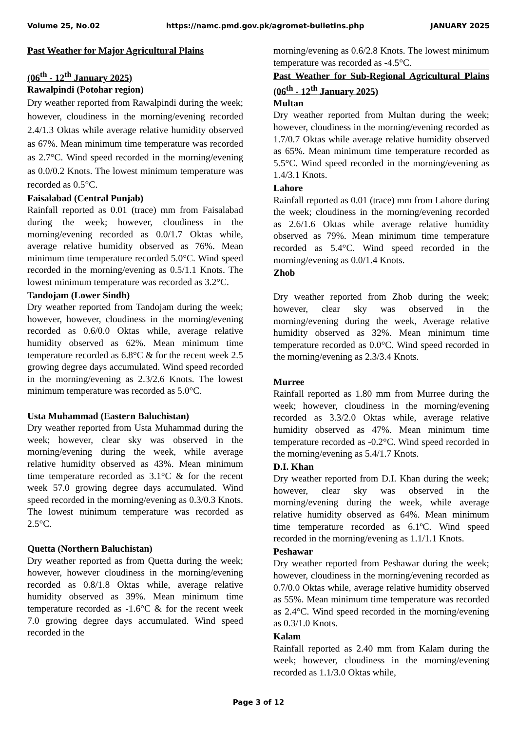Volume 25, No.02 https://namc.pmd.gov.pk/agromet-bulletins.php JANUARY 2025
Past Weather for Major Agricultural Plains
(06<sup>th</sup> - 12<sup>th</sup> January 2025)
Rawalpindi (Potohar region)
Dry weather reported from Rawalpindi during the week; however, cloudiness in the morning/evening recorded 2.4/1.3 Oktas while average relative humidity observed as 67%. Mean minimum time temperature was recorded as 2.7°C. Wind speed recorded in the morning/evening as 0.0/0.2 Knots. The lowest minimum temperature was recorded as 0.5°C.
Faisalabad (Central Punjab)
Rainfall reported as 0.01 (trace) mm from Faisalabad during the week; however, cloudiness in the morning/evening recorded as 0.0/1.7 Oktas while, average relative humidity observed as 76%. Mean minimum time temperature recorded 5.0°C. Wind speed recorded in the morning/evening as 0.5/1.1 Knots. The lowest minimum temperature was recorded as 3.2°C.
Tandojam (Lower Sindh)
Dry weather reported from Tandojam during the week; however, however, cloudiness in the morning/evening recorded as 0.6/0.0 Oktas while, average relative humidity observed as 62%. Mean minimum time temperature recorded as 6.8°C & for the recent week 2.5 growing degree days accumulated. Wind speed recorded in the morning/evening as 2.3/2.6 Knots. The lowest minimum temperature was recorded as 5.0°C.
Usta Muhammad (Eastern Baluchistan)
Dry weather reported from Usta Muhammad during the week; however, clear sky was observed in the morning/evening during the week, while average relative humidity observed as 43%. Mean minimum time temperature recorded as 3.1°C & for the recent week 57.0 growing degree days accumulated. Wind speed recorded in the morning/evening as 0.3/0.3 Knots. The lowest minimum temperature was recorded as 2.5°C.
Quetta (Northern Baluchistan)
Dry weather reported as from Quetta during the week; however, however cloudiness in the morning/evening recorded as 0.8/1.8 Oktas while, average relative humidity observed as 39%. Mean minimum time temperature recorded as -1.6°C & for the recent week 7.0 growing degree days accumulated. Wind speed recorded in the
morning/evening as 0.6/2.8 Knots. The lowest minimum temperature was recorded as -4.5°C.
Past Weather for Sub-Regional Agricultural Plains (06<sup>th</sup> - 12<sup>th</sup> January 2025)
Multan
Dry weather reported from Multan during the week; however, cloudiness in the morning/evening recorded as 1.7/0.7 Oktas while average relative humidity observed as 65%. Mean minimum time temperature recorded as 5.5°C. Wind speed recorded in the morning/evening as 1.4/3.1 Knots.
Lahore
Rainfall reported as 0.01 (trace) mm from Lahore during the week; cloudiness in the morning/evening recorded as 2.6/1.6 Oktas while average relative humidity observed as 79%. Mean minimum time temperature recorded as 5.4°C. Wind speed recorded in the morning/evening as 0.0/1.4 Knots.
Zhob
Dry weather reported from Zhob during the week; however, clear sky was observed in the morning/evening during the week, Average relative humidity observed as 32%. Mean minimum time temperature recorded as 0.0°C. Wind speed recorded in the morning/evening as 2.3/3.4 Knots.
Murree
Rainfall reported as 1.80 mm from Murree during the week; however, cloudiness in the morning/evening recorded as 3.3/2.0 Oktas while, average relative humidity observed as 47%. Mean minimum time temperature recorded as -0.2°C. Wind speed recorded in the morning/evening as 5.4/1.7 Knots.
D.I. Khan
Dry weather reported from D.I. Khan during the week; however, clear sky was observed in the morning/evening during the week, while average relative humidity observed as 64%. Mean minimum time temperature recorded as 6.1ºC. Wind speed recorded in the morning/evening as 1.1/1.1 Knots.
Peshawar
Dry weather reported from Peshawar during the week; however, cloudiness in the morning/evening recorded as 0.7/0.0 Oktas while, average relative humidity observed as 55%. Mean minimum time temperature was recorded as 2.4°C. Wind speed recorded in the morning/evening as 0.3/1.0 Knots.
Kalam
Rainfall reported as 2.40 mm from Kalam during the week; however, cloudiness in the morning/evening recorded as 1.1/3.0 Oktas while,
Page 3 of 12